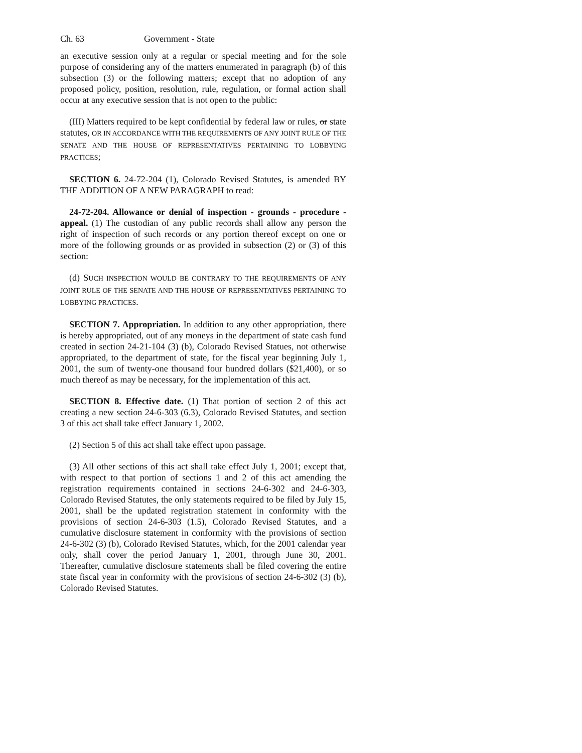Ch. 63 Government - State
an executive session only at a regular or special meeting and for the sole purpose of considering any of the matters enumerated in paragraph (b) of this subsection (3) or the following matters; except that no adoption of any proposed policy, position, resolution, rule, regulation, or formal action shall occur at any executive session that is not open to the public:
(III) Matters required to be kept confidential by federal law or rules, or state statutes, OR IN ACCORDANCE WITH THE REQUIREMENTS OF ANY JOINT RULE OF THE SENATE AND THE HOUSE OF REPRESENTATIVES PERTAINING TO LOBBYING PRACTICES;
SECTION 6. 24-72-204 (1), Colorado Revised Statutes, is amended BY THE ADDITION OF A NEW PARAGRAPH to read:
24-72-204. Allowance or denial of inspection - grounds - procedure - appeal. (1) The custodian of any public records shall allow any person the right of inspection of such records or any portion thereof except on one or more of the following grounds or as provided in subsection (2) or (3) of this section:
(d) SUCH INSPECTION WOULD BE CONTRARY TO THE REQUIREMENTS OF ANY JOINT RULE OF THE SENATE AND THE HOUSE OF REPRESENTATIVES PERTAINING TO LOBBYING PRACTICES.
SECTION 7. Appropriation. In addition to any other appropriation, there is hereby appropriated, out of any moneys in the department of state cash fund created in section 24-21-104 (3) (b), Colorado Revised Statues, not otherwise appropriated, to the department of state, for the fiscal year beginning July 1, 2001, the sum of twenty-one thousand four hundred dollars ($21,400), or so much thereof as may be necessary, for the implementation of this act.
SECTION 8. Effective date. (1) That portion of section 2 of this act creating a new section 24-6-303 (6.3), Colorado Revised Statutes, and section 3 of this act shall take effect January 1, 2002.
(2) Section 5 of this act shall take effect upon passage.
(3) All other sections of this act shall take effect July 1, 2001; except that, with respect to that portion of sections 1 and 2 of this act amending the registration requirements contained in sections 24-6-302 and 24-6-303, Colorado Revised Statutes, the only statements required to be filed by July 15, 2001, shall be the updated registration statement in conformity with the provisions of section 24-6-303 (1.5), Colorado Revised Statutes, and a cumulative disclosure statement in conformity with the provisions of section 24-6-302 (3) (b), Colorado Revised Statutes, which, for the 2001 calendar year only, shall cover the period January 1, 2001, through June 30, 2001. Thereafter, cumulative disclosure statements shall be filed covering the entire state fiscal year in conformity with the provisions of section 24-6-302 (3) (b), Colorado Revised Statutes.